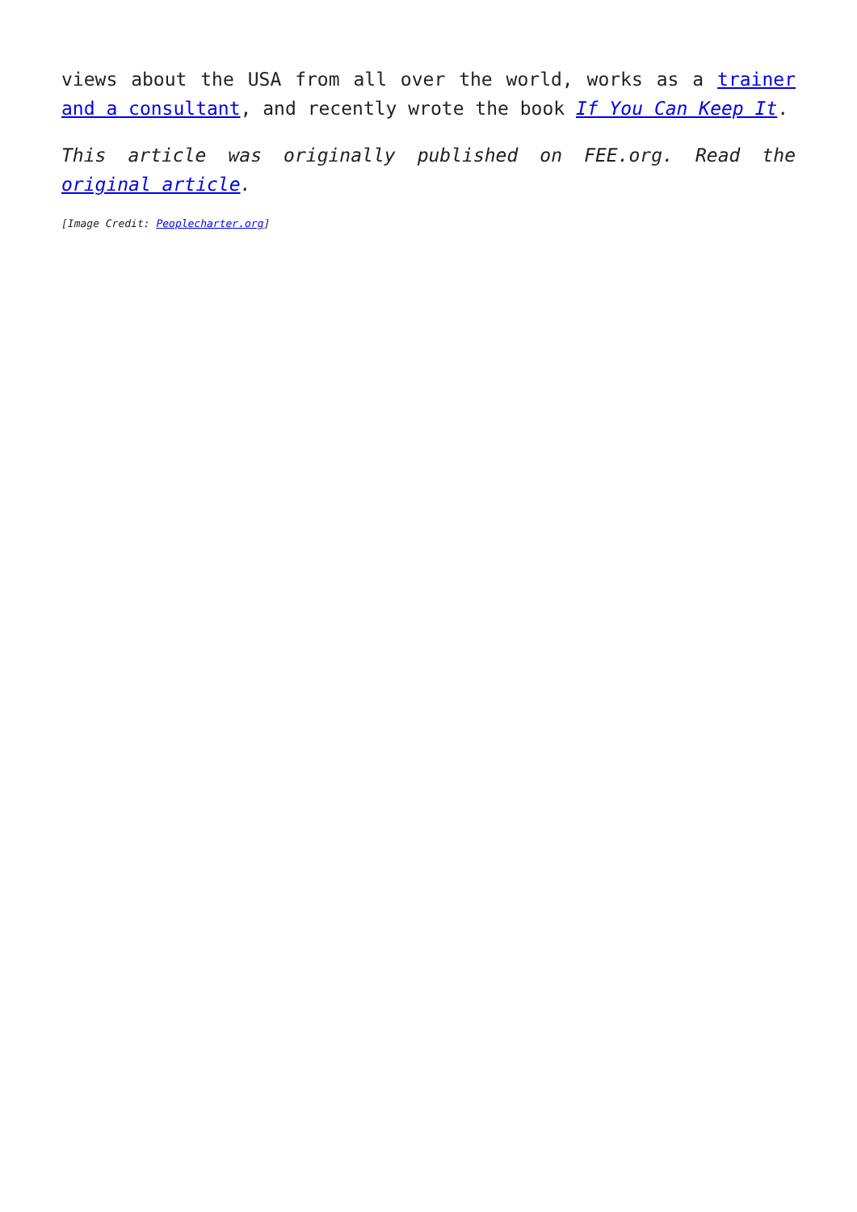views about the USA from all over the world, works as a trainer and a consultant, and recently wrote the book If You Can Keep It.
This article was originally published on FEE.org. Read the original article.
[Image Credit: Peoplecharter.org]